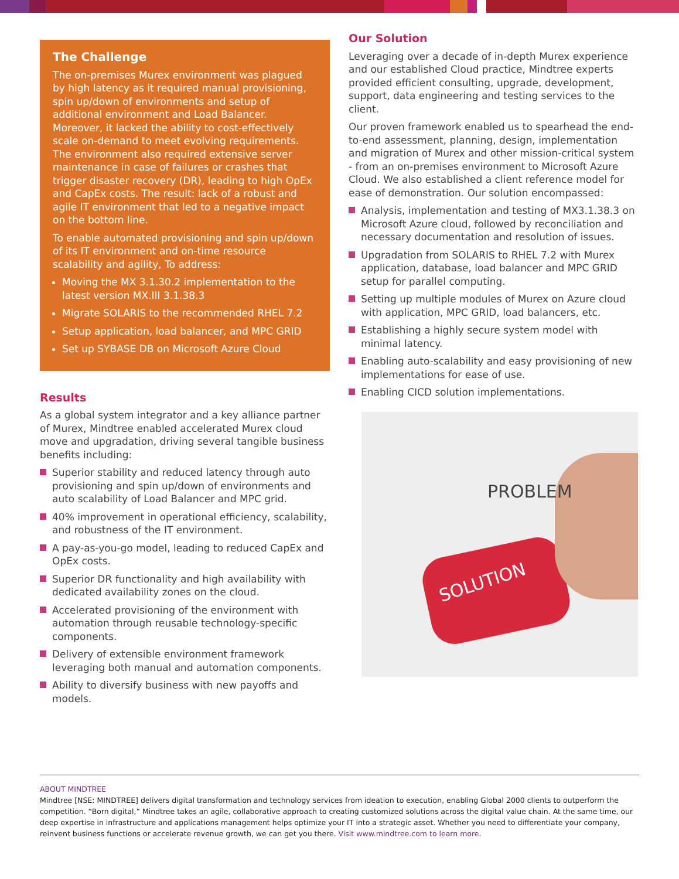The Challenge
The on-premises Murex environment was plagued by high latency as it required manual provisioning, spin up/down of environments and setup of additional environment and Load Balancer. Moreover, it lacked the ability to cost-effectively scale on-demand to meet evolving requirements. The environment also required extensive server maintenance in case of failures or crashes that trigger disaster recovery (DR), leading to high OpEx and CapEx costs. The result: lack of a robust and agile IT environment that led to a negative impact on the bottom line.
To enable automated provisioning and spin up/down of its IT environment and on-time resource scalability and agility, To address:
Moving the MX 3.1.30.2 implementation to the latest version MX.III 3.1.38.3
Migrate SOLARIS to the recommended RHEL 7.2
Setup application, load balancer, and MPC GRID
Set up SYBASE DB on Microsoft Azure Cloud
Results
As a global system integrator and a key alliance partner of Murex, Mindtree enabled accelerated Murex cloud move and upgradation, driving several tangible business benefits including:
Superior stability and reduced latency through auto provisioning and spin up/down of environments and auto scalability of Load Balancer and MPC grid.
40% improvement in operational efficiency, scalability, and robustness of the IT environment.
A pay-as-you-go model, leading to reduced CapEx and OpEx costs.
Superior DR functionality and high availability with dedicated availability zones on the cloud.
Accelerated provisioning of the environment with automation through reusable technology-specific components.
Delivery of extensible environment framework leveraging both manual and automation components.
Ability to diversify business with new payoffs and models.
Our Solution
Leveraging over a decade of in-depth Murex experience and our established Cloud practice, Mindtree experts provided efficient consulting, upgrade, development, support, data engineering and testing services to the client.
Our proven framework enabled us to spearhead the end-to-end assessment, planning, design, implementation and migration of Murex and other mission-critical system - from an on-premises environment to Microsoft Azure Cloud. We also established a client reference model for ease of demonstration. Our solution encompassed:
Analysis, implementation and testing of MX3.1.38.3 on Microsoft Azure cloud, followed by reconciliation and necessary documentation and resolution of issues.
Upgradation from SOLARIS to RHEL 7.2 with Murex application, database, load balancer and MPC GRID setup for parallel computing.
Setting up multiple modules of Murex on Azure cloud with application, MPC GRID, load balancers, etc.
Establishing a highly secure system model with minimal latency.
Enabling auto-scalability and easy provisioning of new implementations for ease of use.
Enabling CICD solution implementations.
PROBLEM
SOLUTION
ABOUT MINDTREE
Mindtree [NSE: MINDTREE] delivers digital transformation and technology services from ideation to execution, enabling Global 2000 clients to outperform the competition. “Born digital,” Mindtree takes an agile, collaborative approach to creating customized solutions across the digital value chain. At the same time, our deep expertise in infrastructure and applications management helps optimize your IT into a strategic asset. Whether you need to differentiate your company, reinvent business functions or accelerate revenue growth, we can get you there. Visit www.mindtree.com to learn more.